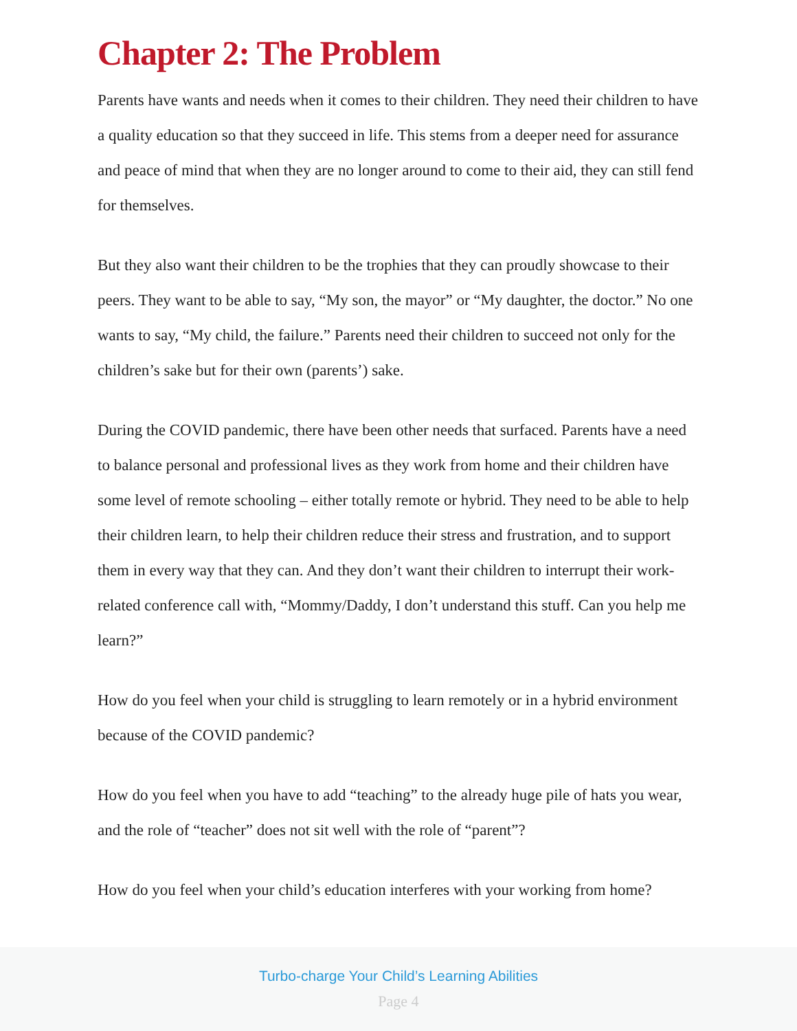Chapter 2: The Problem
Parents have wants and needs when it comes to their children. They need their children to have a quality education so that they succeed in life. This stems from a deeper need for assurance and peace of mind that when they are no longer around to come to their aid, they can still fend for themselves.
But they also want their children to be the trophies that they can proudly showcase to their peers. They want to be able to say, “My son, the mayor” or “My daughter, the doctor.” No one wants to say, “My child, the failure.” Parents need their children to succeed not only for the children’s sake but for their own (parents’) sake.
During the COVID pandemic, there have been other needs that surfaced. Parents have a need to balance personal and professional lives as they work from home and their children have some level of remote schooling – either totally remote or hybrid. They need to be able to help their children learn, to help their children reduce their stress and frustration, and to support them in every way that they can. And they don’t want their children to interrupt their work-related conference call with, “Mommy/Daddy, I don’t understand this stuff. Can you help me learn?”
How do you feel when your child is struggling to learn remotely or in a hybrid environment because of the COVID pandemic?
How do you feel when you have to add “teaching” to the already huge pile of hats you wear, and the role of “teacher” does not sit well with the role of “parent”?
How do you feel when your child’s education interferes with your working from home?
Turbo-charge Your Child’s Learning Abilities
Page 4